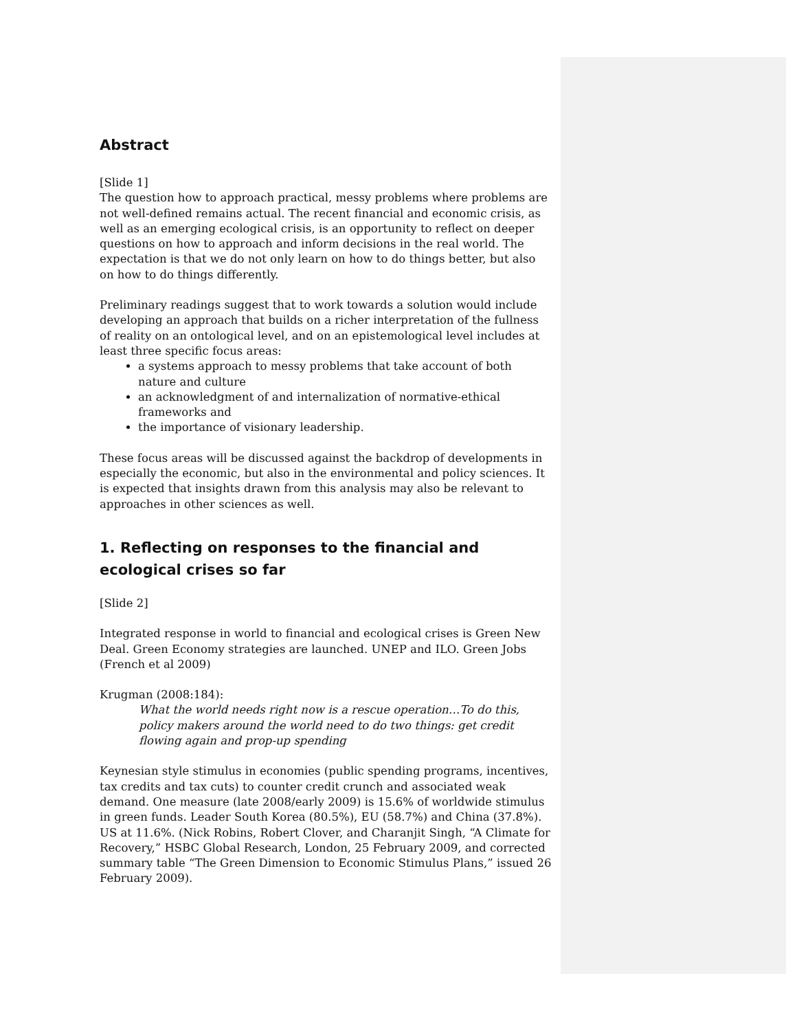Abstract
[Slide 1]
The question how to approach practical, messy problems where problems are not well-defined remains actual. The recent financial and economic crisis, as well as an emerging ecological crisis, is an opportunity to reflect on deeper questions on how to approach and inform decisions in the real world. The expectation is that we do not only learn on how to do things better, but also on how to do things differently.
Preliminary readings suggest that to work towards a solution would include developing an approach that builds on a richer interpretation of the fullness of reality on an ontological level, and on an epistemological level includes at least three specific focus areas:
a systems approach to messy problems that take account of both nature and culture
an acknowledgment of and internalization of normative-ethical frameworks and
the importance of visionary leadership.
These focus areas will be discussed against the backdrop of developments in especially the economic, but also in the environmental and policy sciences. It is expected that insights drawn from this analysis may also be relevant to approaches in other sciences as well.
1. Reflecting on responses to the financial and ecological crises so far
[Slide 2]
Integrated response in world to financial and ecological crises is Green New Deal. Green Economy strategies are launched. UNEP and ILO. Green Jobs (French et al 2009)
Krugman (2008:184):
What the world needs right now is a rescue operation…To do this, policy makers around the world need to do two things: get credit flowing again and prop-up spending
Keynesian style stimulus in economies (public spending programs, incentives, tax credits and tax cuts) to counter credit crunch and associated weak demand. One measure (late 2008/early 2009) is 15.6% of worldwide stimulus in green funds. Leader South Korea (80.5%), EU (58.7%) and China (37.8%). US at 11.6%. (Nick Robins, Robert Clover, and Charanjit Singh, “A Climate for Recovery,” HSBC Global Research, London, 25 February 2009, and corrected summary table “The Green Dimension to Economic Stimulus Plans,” issued 26 February 2009).